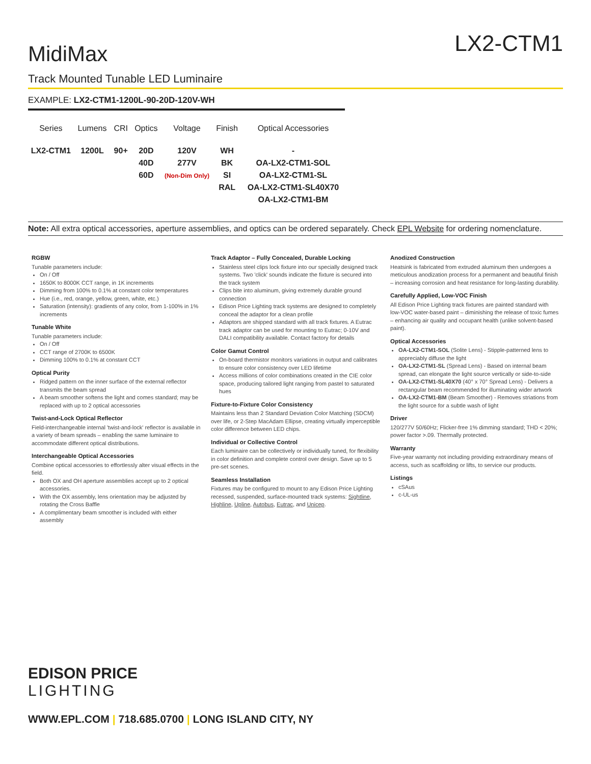MidiMax
LX2-CTM1
Track Mounted Tunable LED Luminaire
EXAMPLE: LX2-CTM1-1200L-90-20D-120V-WH
| Series | Lumens | CRI | Optics | Voltage | Finish | Optical Accessories |
| --- | --- | --- | --- | --- | --- | --- |
| LX2-CTM1 | 1200L | 90+ | 20D 40D 60D | 120V 277V (Non-Dim Only) | WH BK SI RAL | - OA-LX2-CTM1-SOL OA-LX2-CTM1-SL OA-LX2-CTM1-SL40X70 OA-LX2-CTM1-BM |
Note: All extra optical accessories, aperture assemblies, and optics can be ordered separately. Check EPL Website for ordering nomenclature.
RGBW
Tunable parameters include:
On / Off
1650K to 8000K CCT range, in 1K increments
Dimming from 100% to 0.1% at constant color temperatures
Hue (i.e., red, orange, yellow, green, white, etc.)
Saturation (intensity): gradients of any color, from 1-100% in 1% increments
Tunable White
Tunable parameters include:
On / Off
CCT range of 2700K to 6500K
Dimming 100% to 0.1% at constant CCT
Optical Purity
Ridged pattern on the inner surface of the external reflector transmits the beam spread
A beam smoother softens the light and comes standard; may be replaced with up to 2 optical accessories
Twist-and-Lock Optical Reflector
Field-interchangeable internal 'twist-and-lock' reflector is available in a variety of beam spreads – enabling the same luminaire to accommodate different optical distributions.
Interchangeable Optical Accessories
Combine optical accessories to effortlessly alter visual effects in the field.
Both OX and OH aperture assemblies accept up to 2 optical accessories.
With the OX assembly, lens orientation may be adjusted by rotating the Cross Baffle
A complimentary beam smoother is included with either assembly
Track Adaptor – Fully Concealed, Durable Locking
Stainless steel clips lock fixture into our specially designed track systems. Two 'click' sounds indicate the fixture is secured into the track system
Clips bite into aluminum, giving extremely durable ground connection
Edison Price Lighting track systems are designed to completely conceal the adaptor for a clean profile
Adaptors are shipped standard with all track fixtures. A Eutrac track adaptor can be used for mounting to Eutrac; 0-10V and DALI compatibility available. Contact factory for details
Color Gamut Control
On-board thermistor monitors variations in output and calibrates to ensure color consistency over LED lifetime
Access millions of color combinations created in the CIE color space, producing tailored light ranging from pastel to saturated hues
Fixture-to-Fixture Color Consistency
Maintains less than 2 Standard Deviation Color Matching (SDCM) over life, or 2-Step MacAdam Ellipse, creating virtually imperceptible color difference between LED chips.
Individual or Collective Control
Each luminaire can be collectively or individually tuned, for flexibility in color definition and complete control over design. Save up to 5 pre-set scenes.
Seamless Installation
Fixtures may be configured to mount to any Edison Price Lighting recessed, suspended, surface-mounted track systems: Sightline, Highline, Upline, Autobus, Eutrac, and Unicep.
Anodized Construction
Heatsink is fabricated from extruded aluminum then undergoes a meticulous anodization process for a permanent and beautiful finish – increasing corrosion and heat resistance for long-lasting durability.
Carefully Applied, Low-VOC Finish
All Edison Price Lighting track fixtures are painted standard with low-VOC water-based paint – diminishing the release of toxic fumes – enhancing air quality and occupant health (unlike solvent-based paint).
Optical Accessories
OA-LX2-CTM1-SOL (Solite Lens) - Stipple-patterned lens to appreciably diffuse the light
OA-LX2-CTM1-SL (Spread Lens) - Based on internal beam spread, can elongate the light source vertically or side-to-side
OA-LX2-CTM1-SL40X70 (40° x 70° Spread Lens) - Delivers a rectangular beam recommended for illuminating wider artwork
OA-LX2-CTM1-BM (Beam Smoother) - Removes striations from the light source for a subtle wash of light
Driver
120/277V 50/60Hz; Flicker-free 1% dimming standard; THD < 20%; power factor >.09. Thermally protected.
Warranty
Five-year warranty not including providing extraordinary means of access, such as scaffolding or lifts, to service our products.
Listings
cSAus
c-UL-us
EDISON PRICE
LIGHTING
WWW.EPL.COM | 718.685.0700 | LONG ISLAND CITY, NY